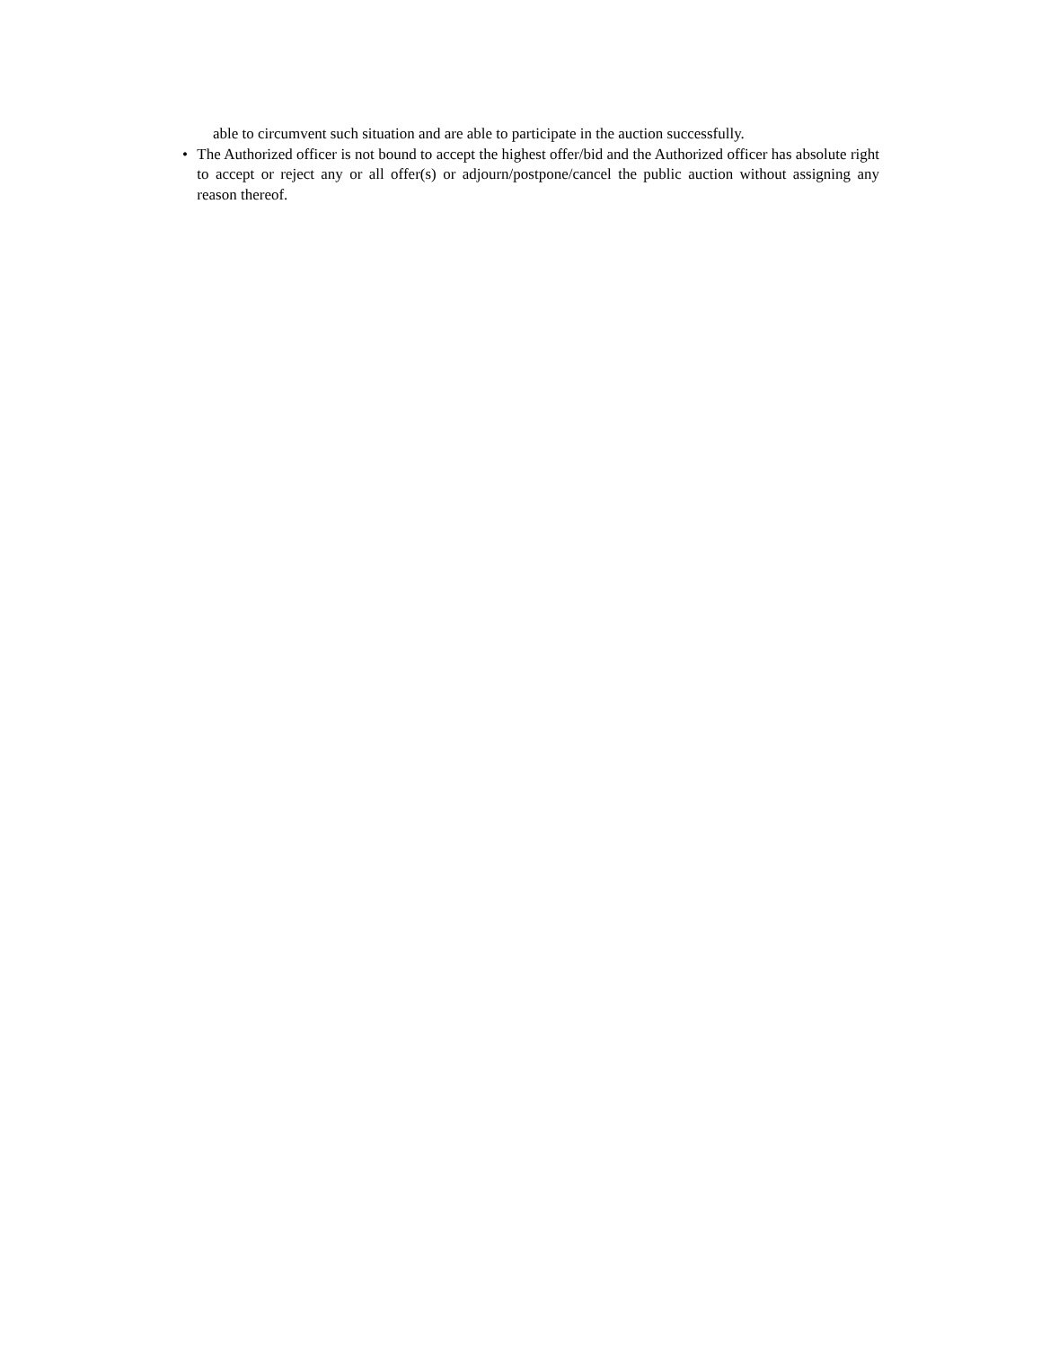able to circumvent such situation and are able to participate in the auction successfully.
• The Authorized officer is not bound to accept the highest offer/bid and the Authorized officer has absolute right to accept or reject any or all offer(s) or adjourn/postpone/cancel the public auction without assigning any reason thereof.